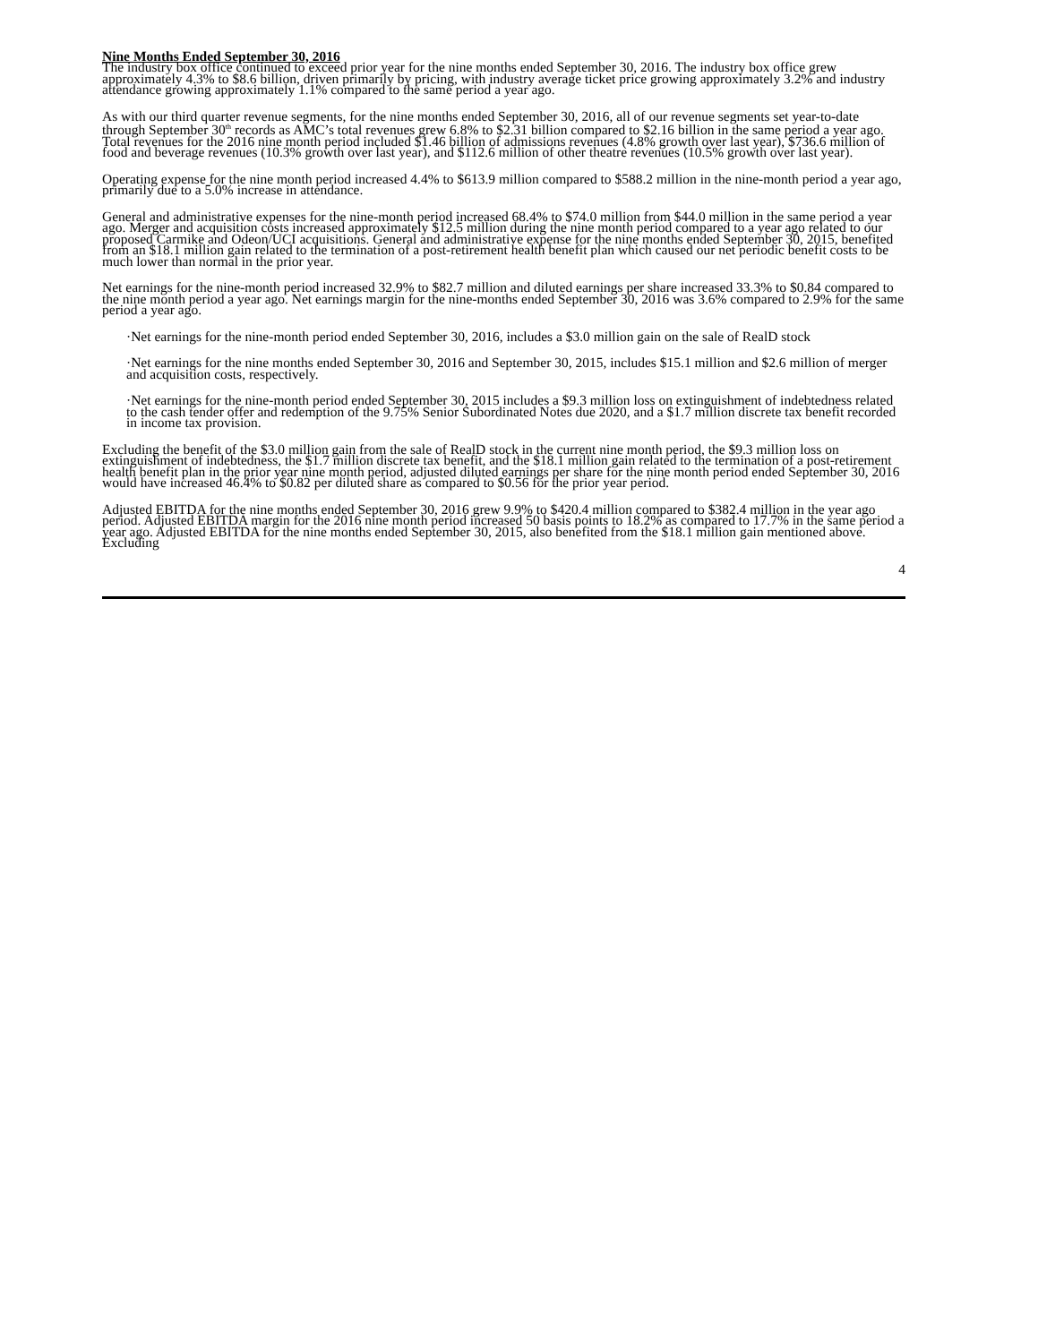Nine Months Ended September 30, 2016
The industry box office continued to exceed prior year for the nine months ended September 30, 2016. The industry box office grew approximately 4.3% to $8.6 billion, driven primarily by pricing, with industry average ticket price growing approximately 3.2% and industry attendance growing approximately 1.1% compared to the same period a year ago.
As with our third quarter revenue segments, for the nine months ended September 30, 2016, all of our revenue segments set year-to-date through September 30<sup>th</sup> records as AMC’s total revenues grew 6.8% to $2.31 billion compared to $2.16 billion in the same period a year ago. Total revenues for the 2016 nine month period included $1.46 billion of admissions revenues (4.8% growth over last year), $736.6 million of food and beverage revenues (10.3% growth over last year), and $112.6 million of other theatre revenues (10.5% growth over last year).
Operating expense for the nine month period increased 4.4% to $613.9 million compared to $588.2 million in the nine-month period a year ago, primarily due to a 5.0% increase in attendance.
General and administrative expenses for the nine-month period increased 68.4% to $74.0 million from $44.0 million in the same period a year ago. Merger and acquisition costs increased approximately $12.5 million during the nine month period compared to a year ago related to our proposed Carmike and Odeon/UCI acquisitions. General and administrative expense for the nine months ended September 30, 2015, benefited from an $18.1 million gain related to the termination of a post-retirement health benefit plan which caused our net periodic benefit costs to be much lower than normal in the prior year.
Net earnings for the nine-month period increased 32.9% to $82.7 million and diluted earnings per share increased 33.3% to $0.84 compared to the nine month period a year ago. Net earnings margin for the nine-months ended September 30, 2016 was 3.6% compared to 2.9% for the same period a year ago.
·Net earnings for the nine-month period ended September 30, 2016, includes a $3.0 million gain on the sale of RealD stock
·Net earnings for the nine months ended September 30, 2016 and September 30, 2015, includes $15.1 million and $2.6 million of merger and acquisition costs, respectively.
·Net earnings for the nine-month period ended September 30, 2015 includes a $9.3 million loss on extinguishment of indebtedness related to the cash tender offer and redemption of the 9.75% Senior Subordinated Notes due 2020, and a $1.7 million discrete tax benefit recorded in income tax provision.
Excluding the benefit of the $3.0 million gain from the sale of RealD stock in the current nine month period, the $9.3 million loss on extinguishment of indebtedness, the $1.7 million discrete tax benefit, and the $18.1 million gain related to the termination of a post-retirement health benefit plan in the prior year nine month period, adjusted diluted earnings per share for the nine month period ended September 30, 2016 would have increased 46.4% to $0.82 per diluted share as compared to $0.56 for the prior year period.
Adjusted EBITDA for the nine months ended September 30, 2016 grew 9.9% to $420.4 million compared to $382.4 million in the year ago period. Adjusted EBITDA margin for the 2016 nine month period increased 50 basis points to 18.2% as compared to 17.7% in the same period a year ago. Adjusted EBITDA for the nine months ended September 30, 2015, also benefited from the $18.1 million gain mentioned above. Excluding
4